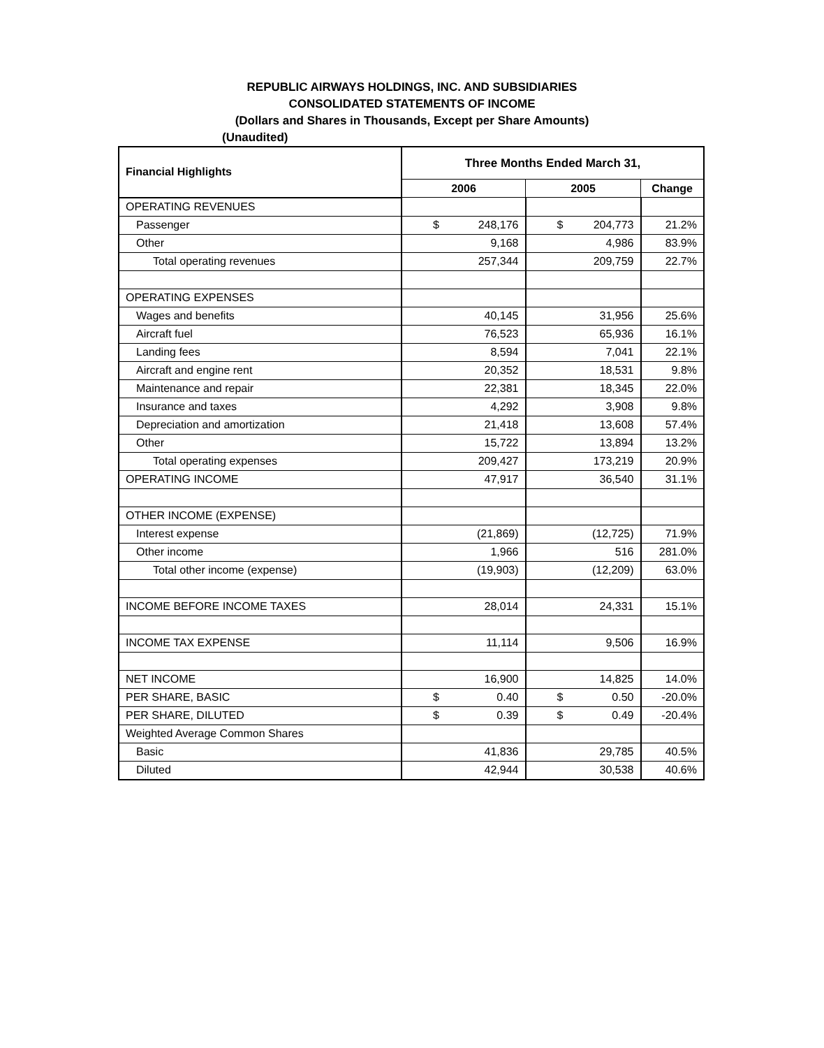REPUBLIC AIRWAYS HOLDINGS, INC. AND SUBSIDIARIES
CONSOLIDATED STATEMENTS OF INCOME
(Dollars and Shares in Thousands, Except per Share Amounts)
(Unaudited)
| Financial Highlights | Three Months Ended March 31, | | |
| --- | --- | --- | --- |
| | 2006 | 2005 | Change |
| OPERATING REVENUES | | | |
| Passenger | $ 248,176 | $ 204,773 | 21.2% |
| Other | 9,168 | 4,986 | 83.9% |
| Total operating revenues | 257,344 | 209,759 | 22.7% |
| OPERATING EXPENSES | | | |
| Wages and benefits | 40,145 | 31,956 | 25.6% |
| Aircraft fuel | 76,523 | 65,936 | 16.1% |
| Landing fees | 8,594 | 7,041 | 22.1% |
| Aircraft and engine rent | 20,352 | 18,531 | 9.8% |
| Maintenance and repair | 22,381 | 18,345 | 22.0% |
| Insurance and taxes | 4,292 | 3,908 | 9.8% |
| Depreciation and amortization | 21,418 | 13,608 | 57.4% |
| Other | 15,722 | 13,894 | 13.2% |
| Total operating expenses | 209,427 | 173,219 | 20.9% |
| OPERATING INCOME | 47,917 | 36,540 | 31.1% |
| OTHER INCOME (EXPENSE) | | | |
| Interest expense | (21,869) | (12,725) | 71.9% |
| Other income | 1,966 | 516 | 281.0% |
| Total other income (expense) | (19,903) | (12,209) | 63.0% |
| INCOME BEFORE INCOME TAXES | 28,014 | 24,331 | 15.1% |
| INCOME TAX EXPENSE | 11,114 | 9,506 | 16.9% |
| NET INCOME | 16,900 | 14,825 | 14.0% |
| PER SHARE, BASIC | $ 0.40 | $ 0.50 | -20.0% |
| PER SHARE, DILUTED | $ 0.39 | $ 0.49 | -20.4% |
| Weighted Average Common Shares | | | |
| Basic | 41,836 | 29,785 | 40.5% |
| Diluted | 42,944 | 30,538 | 40.6% |